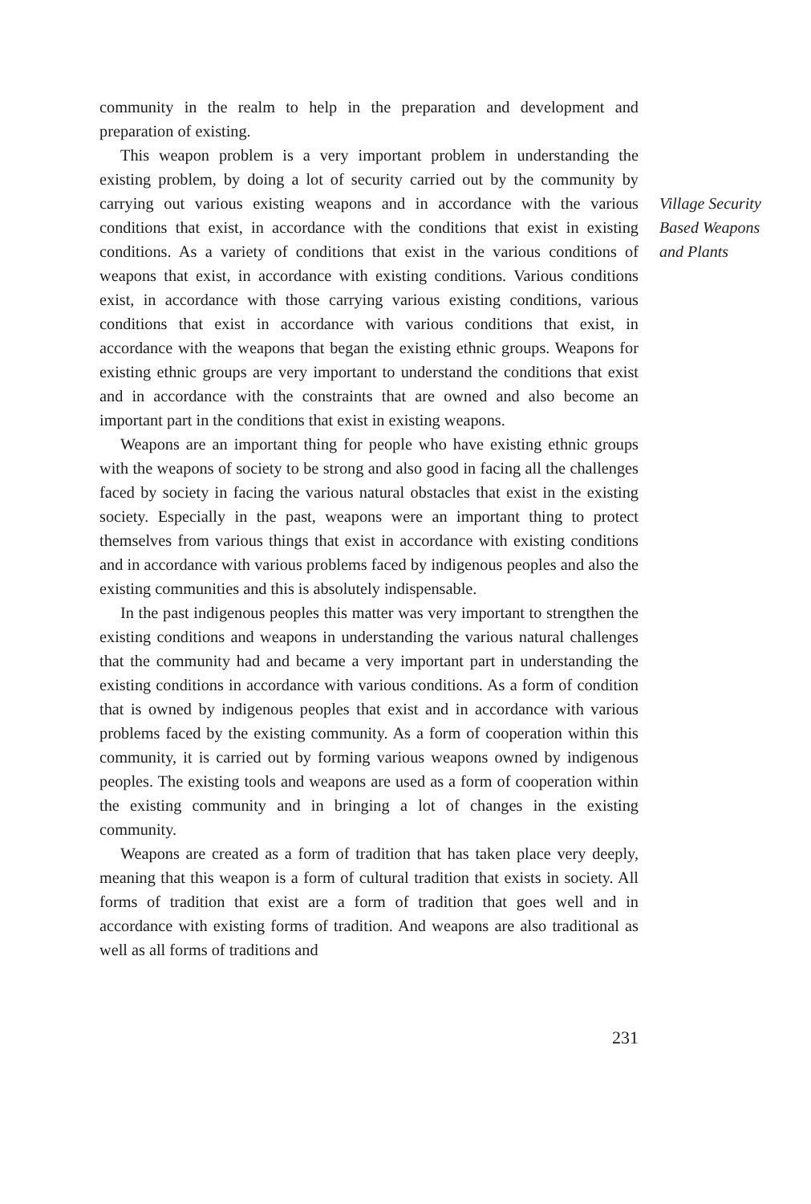community in the realm to help in the preparation and development and preparation of existing.
This weapon problem is a very important problem in understanding the existing problem, by doing a lot of security carried out by the community by carrying out various existing weapons and in accordance with the various conditions that exist, in accordance with the conditions that exist in existing conditions. As a variety of conditions that exist in the various conditions of weapons that exist, in accordance with existing conditions. Various conditions exist, in accordance with those carrying various existing conditions, various conditions that exist in accordance with various conditions that exist, in accordance with the weapons that began the existing ethnic groups. Weapons for existing ethnic groups are very important to understand the conditions that exist and in accordance with the constraints that are owned and also become an important part in the conditions that exist in existing weapons.
Weapons are an important thing for people who have existing ethnic groups with the weapons of society to be strong and also good in facing all the challenges faced by society in facing the various natural obstacles that exist in the existing society. Especially in the past, weapons were an important thing to protect themselves from various things that exist in accordance with existing conditions and in accordance with various problems faced by indigenous peoples and also the existing communities and this is absolutely indispensable.
In the past indigenous peoples this matter was very important to strengthen the existing conditions and weapons in understanding the various natural challenges that the community had and became a very important part in understanding the existing conditions in accordance with various conditions. As a form of condition that is owned by indigenous peoples that exist and in accordance with various problems faced by the existing community. As a form of cooperation within this community, it is carried out by forming various weapons owned by indigenous peoples. The existing tools and weapons are used as a form of cooperation within the existing community and in bringing a lot of changes in the existing community.
Weapons are created as a form of tradition that has taken place very deeply, meaning that this weapon is a form of cultural tradition that exists in society. All forms of tradition that exist are a form of tradition that goes well and in accordance with existing forms of tradition. And weapons are also traditional as well as all forms of traditions and
Village Security
Based Weapons
and Plants
231